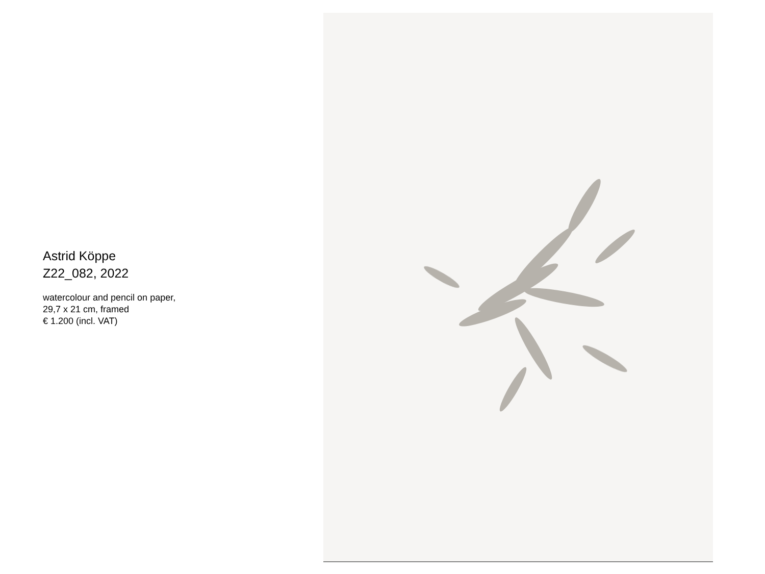Astrid Köppe
Z22_082, 2022
watercolour and pencil on paper,
29,7 x 21 cm, framed
€ 1.200 (incl. VAT)